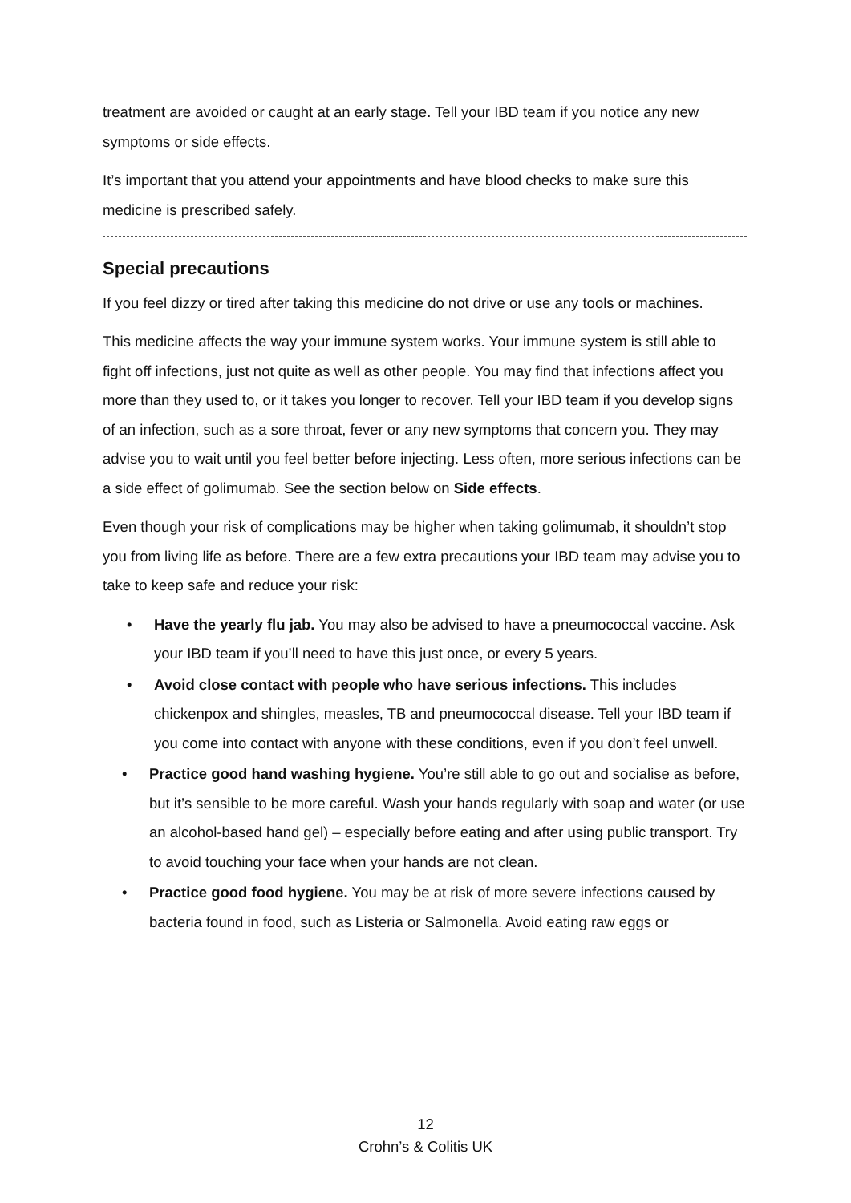treatment are avoided or caught at an early stage. Tell your IBD team if you notice any new symptoms or side effects.
It’s important that you attend your appointments and have blood checks to make sure this medicine is prescribed safely.
Special precautions
If you feel dizzy or tired after taking this medicine do not drive or use any tools or machines.
This medicine affects the way your immune system works. Your immune system is still able to fight off infections, just not quite as well as other people. You may find that infections affect you more than they used to, or it takes you longer to recover. Tell your IBD team if you develop signs of an infection, such as a sore throat, fever or any new symptoms that concern you. They may advise you to wait until you feel better before injecting. Less often, more serious infections can be a side effect of golimumab. See the section below on Side effects.
Even though your risk of complications may be higher when taking golimumab, it shouldn’t stop you from living life as before. There are a few extra precautions your IBD team may advise you to take to keep safe and reduce your risk:
• Have the yearly flu jab. You may also be advised to have a pneumococcal vaccine. Ask your IBD team if you’ll need to have this just once, or every 5 years.
• Avoid close contact with people who have serious infections. This includes chickenpox and shingles, measles, TB and pneumococcal disease. Tell your IBD team if you come into contact with anyone with these conditions, even if you don’t feel unwell.
• Practice good hand washing hygiene. You’re still able to go out and socialise as before, but it’s sensible to be more careful. Wash your hands regularly with soap and water (or use an alcohol-based hand gel) – especially before eating and after using public transport. Try to avoid touching your face when your hands are not clean.
• Practice good food hygiene. You may be at risk of more severe infections caused by bacteria found in food, such as Listeria or Salmonella. Avoid eating raw eggs or
12
Crohn’s & Colitis UK